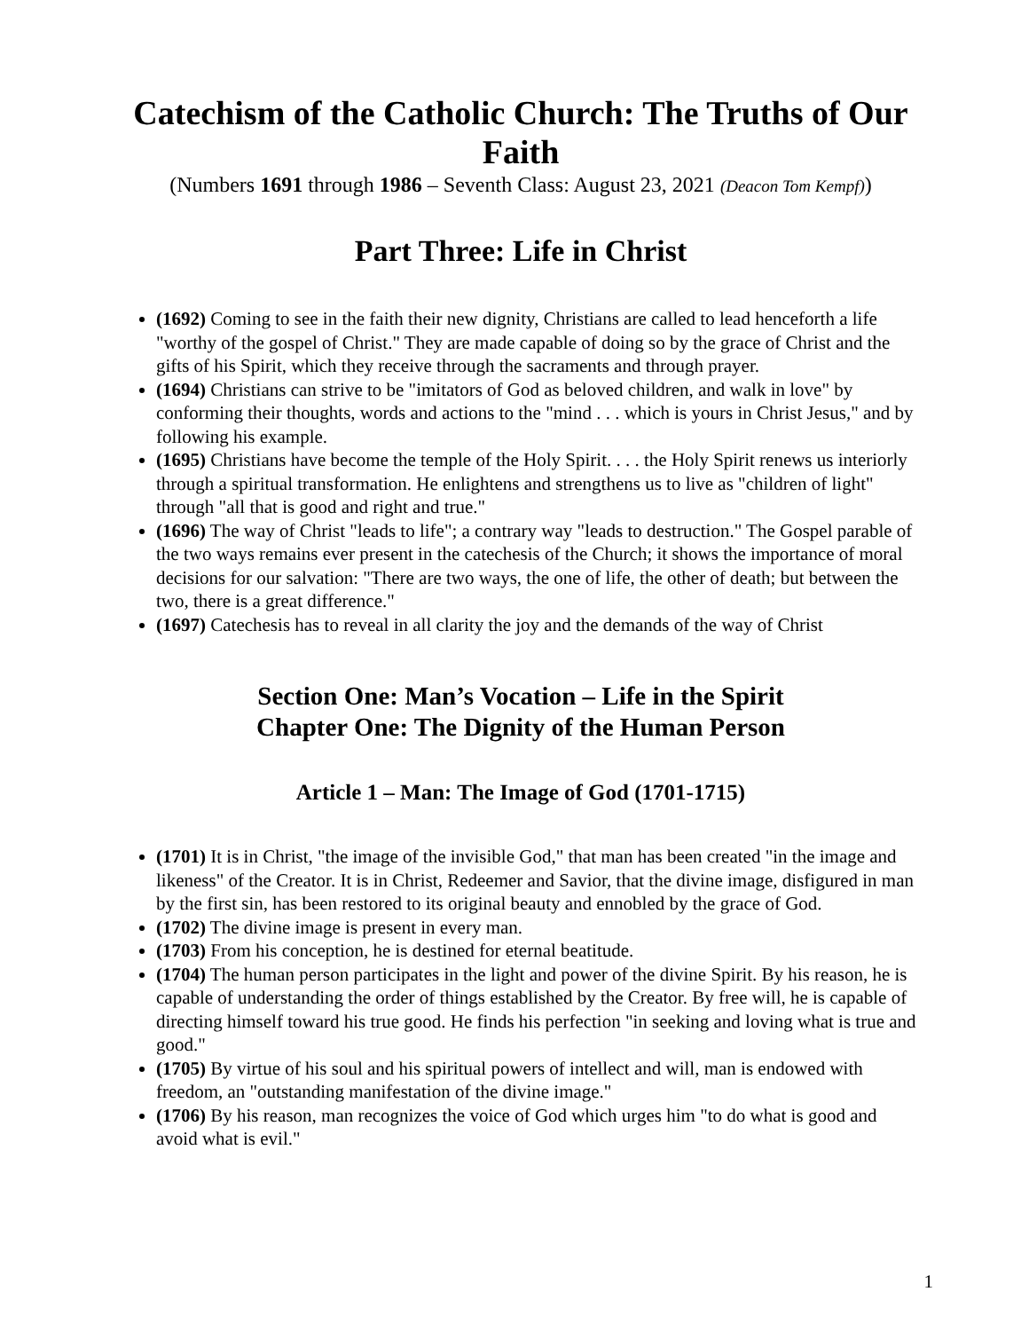Catechism of the Catholic Church: The Truths of Our Faith
(Numbers 1691 through 1986 – Seventh Class: August 23, 2021 (Deacon Tom Kempf))
Part Three: Life in Christ
(1692) Coming to see in the faith their new dignity, Christians are called to lead henceforth a life "worthy of the gospel of Christ." They are made capable of doing so by the grace of Christ and the gifts of his Spirit, which they receive through the sacraments and through prayer.
(1694) Christians can strive to be "imitators of God as beloved children, and walk in love" by conforming their thoughts, words and actions to the "mind . . . which is yours in Christ Jesus," and by following his example.
(1695) Christians have become the temple of the Holy Spirit. . . . the Holy Spirit renews us interiorly through a spiritual transformation. He enlightens and strengthens us to live as "children of light" through "all that is good and right and true."
(1696) The way of Christ "leads to life"; a contrary way "leads to destruction." The Gospel parable of the two ways remains ever present in the catechesis of the Church; it shows the importance of moral decisions for our salvation: "There are two ways, the one of life, the other of death; but between the two, there is a great difference."
(1697) Catechesis has to reveal in all clarity the joy and the demands of the way of Christ
Section One: Man’s Vocation – Life in the Spirit
Chapter One: The Dignity of the Human Person
Article 1 – Man: The Image of God (1701-1715)
(1701) It is in Christ, "the image of the invisible God," that man has been created "in the image and likeness" of the Creator. It is in Christ, Redeemer and Savior, that the divine image, disfigured in man by the first sin, has been restored to its original beauty and ennobled by the grace of God.
(1702) The divine image is present in every man.
(1703) From his conception, he is destined for eternal beatitude.
(1704) The human person participates in the light and power of the divine Spirit. By his reason, he is capable of understanding the order of things established by the Creator. By free will, he is capable of directing himself toward his true good. He finds his perfection "in seeking and loving what is true and good."
(1705) By virtue of his soul and his spiritual powers of intellect and will, man is endowed with freedom, an "outstanding manifestation of the divine image."
(1706) By his reason, man recognizes the voice of God which urges him "to do what is good and avoid what is evil."
1